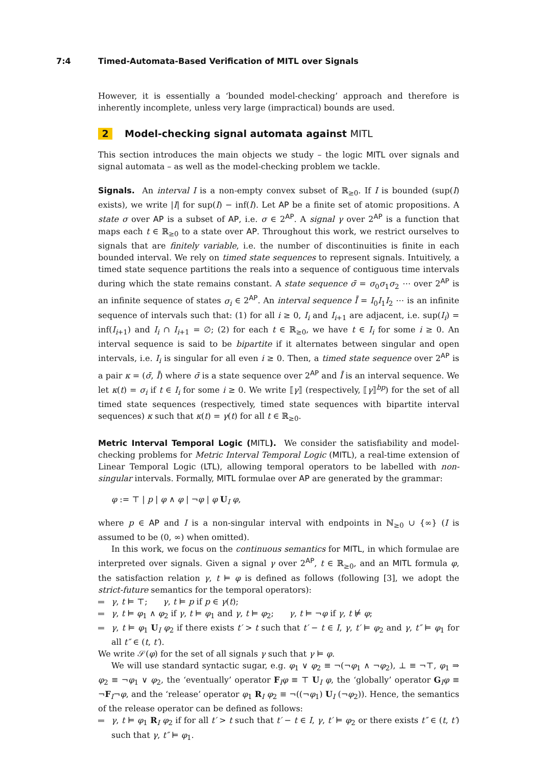7:4 Timed-Automata-Based Verification of MITL over Signals
However, it is essentially a ‘bounded model-checking’ approach and therefore is inherently incomplete, unless very large (impractical) bounds are used.
2 Model-checking signal automata against MITL
This section introduces the main objects we study – the logic MITL over signals and signal automata – as well as the model-checking problem we tackle.
Signals. An interval I is a non-empty convex subset of ℝ<sub>≥0</sub>. If I is bounded (sup(I) exists), we write |I| for sup(I) − inf(I). Let AP be a finite set of atomic propositions. A state σ over AP is a subset of AP, i.e. σ ∈ 2<sup>AP</sup>. A signal γ over 2<sup>AP</sup> is a function that maps each t ∈ ℝ<sub>≥0</sub> to a state over AP. Throughout this work, we restrict ourselves to signals that are finitely variable, i.e. the number of discontinuities is finite in each bounded interval. We rely on timed state sequences to represent signals. Intuitively, a timed state sequence partitions the reals into a sequence of contiguous time intervals during which the state remains constant. A state sequence σ̄ = σ<sub>0</sub>σ<sub>1</sub>σ<sub>2</sub> ⋯ over 2<sup>AP</sup> is an infinite sequence of states σ<sub>i</sub> ∈ 2<sup>AP</sup>. An interval sequence Ī = I<sub>0</sub>I<sub>1</sub>I<sub>2</sub> ⋯ is an infinite sequence of intervals such that: (1) for all i ≥ 0, I<sub>i</sub> and I<sub>i+1</sub> are adjacent, i.e. sup(I<sub>i</sub>) = inf(I<sub>i+1</sub>) and I<sub>i</sub> ∩ I<sub>i+1</sub> = ∅; (2) for each t ∈ ℝ<sub>≥0</sub>, we have t ∈ I<sub>i</sub> for some i ≥ 0. An interval sequence is said to be bipartite if it alternates between singular and open intervals, i.e. I<sub>i</sub> is singular for all even i ≥ 0. Then, a timed state sequence over 2<sup>AP</sup> is a pair κ = (σ̄, Ī) where σ̄ is a state sequence over 2<sup>AP</sup> and Ī is an interval sequence. We let κ(t) = σ<sub>i</sub> if t ∈ I<sub>i</sub> for some i ≥ 0. We write ⟦γ⟧ (respectively, ⟦γ⟧<sup>bp</sup>) for the set of all timed state sequences (respectively, timed state sequences with bipartite interval sequences) κ such that κ(t) = γ(t) for all t ∈ ℝ<sub>≥0</sub>.
Metric Interval Temporal Logic (MITL). We consider the satisfiability and model-checking problems for Metric Interval Temporal Logic (MITL), a real-time extension of Linear Temporal Logic (LTL), allowing temporal operators to be labelled with non-singular intervals. Formally, MITL formulae over AP are generated by the grammar:
φ := ⊤ | p | φ ∧ φ | ¬φ | φ U<sub>I</sub> φ,
where p ∈ AP and I is a non-singular interval with endpoints in ℕ<sub>≥0</sub> ∪ {∞} (I is assumed to be (0, ∞) when omitted).
In this work, we focus on the continuous semantics for MITL, in which formulae are interpreted over signals. Given a signal γ over 2<sup>AP</sup>, t ∈ ℝ<sub>≥0</sub>, and an MITL formula φ, the satisfaction relation γ, t ⊨ φ is defined as follows (following [3], we adopt the strict-future semantics for the temporal operators):
γ, t ⊨ ⊤; γ, t ⊨ p if p ∈ γ(t);
γ, t ⊨ φ<sub>1</sub> ∧ φ<sub>2</sub> if γ, t ⊨ φ<sub>1</sub> and γ, t ⊨ φ<sub>2</sub>; γ, t ⊨ ¬φ if γ, t ⊭ φ;
γ, t ⊨ φ<sub>1</sub> U<sub>I</sub> φ<sub>2</sub> if there exists t′ > t such that t′ − t ∈ I, γ, t′ ⊨ φ<sub>2</sub> and γ, t″ ⊨ φ<sub>1</sub> for all t″ ∈ (t, t′).
We write 𝒮(φ) for the set of all signals γ such that γ ⊨ φ.
We will use standard syntactic sugar, e.g. φ<sub>1</sub> ∨ φ<sub>2</sub> ≡ ¬(¬φ<sub>1</sub> ∧ ¬φ<sub>2</sub>), ⊥ ≡ ¬⊤, φ<sub>1</sub> ⇒ φ<sub>2</sub> ≡ ¬φ<sub>1</sub> ∨ φ<sub>2</sub>, the ‘eventually’ operator F<sub>I</sub>φ ≡ ⊤ U<sub>I</sub> φ, the ‘globally’ operator G<sub>I</sub>φ ≡ ¬F<sub>I</sub>¬φ, and the ‘release’ operator φ<sub>1</sub> R<sub>I</sub> φ<sub>2</sub> ≡ ¬((¬φ<sub>1</sub>) U<sub>I</sub> (¬φ<sub>2</sub>)). Hence, the semantics of the release operator can be defined as follows:
γ, t ⊨ φ<sub>1</sub> R<sub>I</sub> φ<sub>2</sub> if for all t′ > t such that t′ − t ∈ I, γ, t′ ⊨ φ<sub>2</sub> or there exists t″ ∈ (t, t′) such that γ, t″ ⊨ φ<sub>1</sub>.